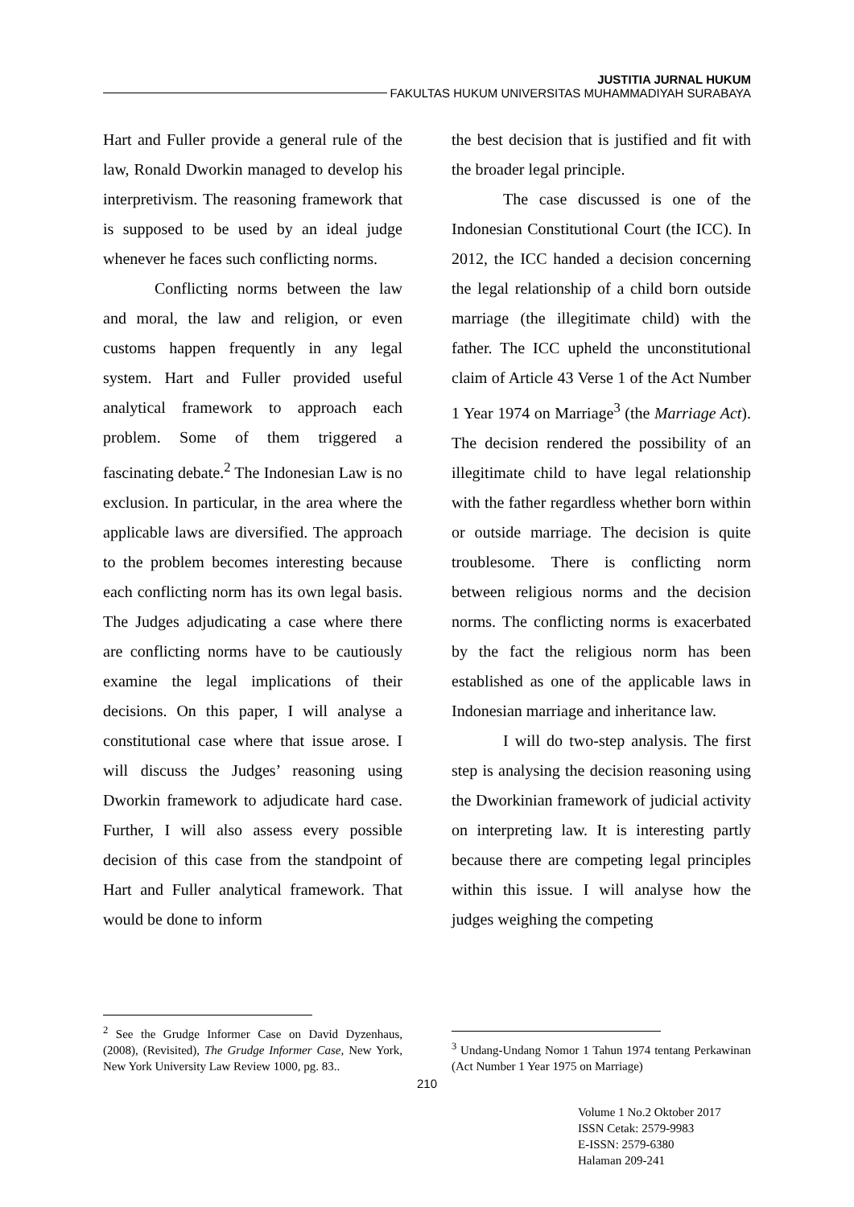JUSTITIA JURNAL HUKUM
FAKULTAS HUKUM UNIVERSITAS MUHAMMADIYAH SURABAYA
Hart and Fuller provide a general rule of the law, Ronald Dworkin managed to develop his interpretivism. The reasoning framework that is supposed to be used by an ideal judge whenever he faces such conflicting norms.
Conflicting norms between the law and moral, the law and religion, or even customs happen frequently in any legal system. Hart and Fuller provided useful analytical framework to approach each problem. Some of them triggered a fascinating debate.<sup>2</sup> The Indonesian Law is no exclusion. In particular, in the area where the applicable laws are diversified. The approach to the problem becomes interesting because each conflicting norm has its own legal basis. The Judges adjudicating a case where there are conflicting norms have to be cautiously examine the legal implications of their decisions. On this paper, I will analyse a constitutional case where that issue arose. I will discuss the Judges’ reasoning using Dworkin framework to adjudicate hard case. Further, I will also assess every possible decision of this case from the standpoint of Hart and Fuller analytical framework. That would be done to inform
<sup>2</sup> See the Grudge Informer Case on David Dyzenhaus, (2008), (Revisited), The Grudge Informer Case, New York, New York University Law Review 1000, pg. 83..
the best decision that is justified and fit with the broader legal principle.
The case discussed is one of the Indonesian Constitutional Court (the ICC). In 2012, the ICC handed a decision concerning the legal relationship of a child born outside marriage (the illegitimate child) with the father. The ICC upheld the unconstitutional claim of Article 43 Verse 1 of the Act Number 1 Year 1974 on Marriage<sup>3</sup> (the Marriage Act). The decision rendered the possibility of an illegitimate child to have legal relationship with the father regardless whether born within or outside marriage. The decision is quite troublesome. There is conflicting norm between religious norms and the decision norms. The conflicting norms is exacerbated by the fact the religious norm has been established as one of the applicable laws in Indonesian marriage and inheritance law.
I will do two-step analysis. The first step is analysing the decision reasoning using the Dworkinian framework of judicial activity on interpreting law. It is interesting partly because there are competing legal principles within this issue. I will analyse how the judges weighing the competing
<sup>3</sup> Undang-Undang Nomor 1 Tahun 1974 tentang Perkawinan (Act Number 1 Year 1975 on Marriage)
210
Volume 1 No.2 Oktober 2017
ISSN Cetak: 2579-9983
E-ISSN: 2579-6380
Halaman 209-241